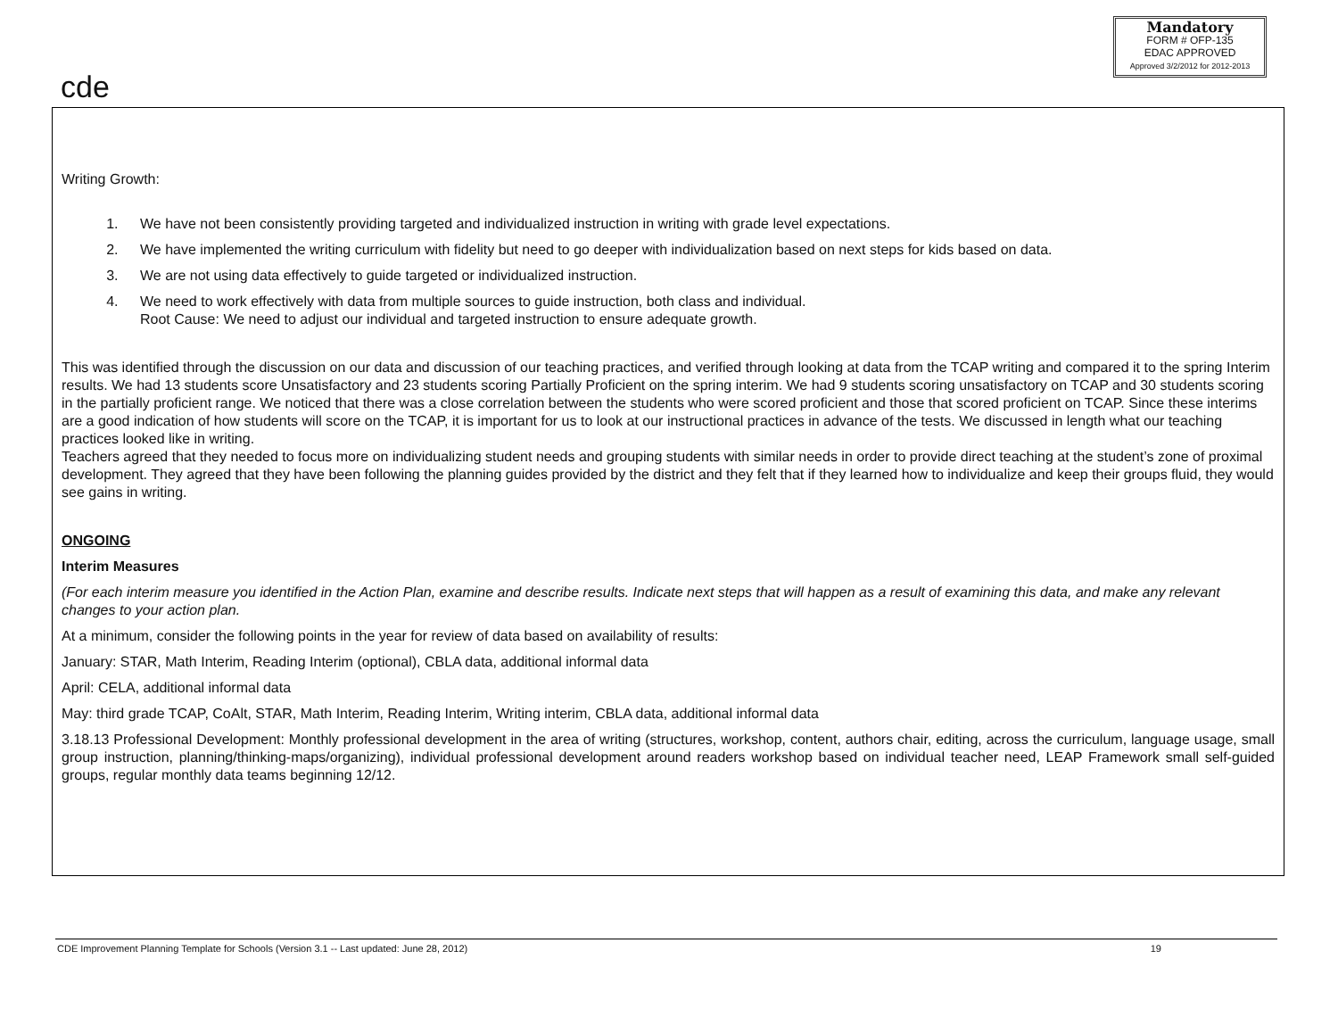cde
Mandatory
FORM # OFP-135
EDAC APPROVED
Approved 3/2/2012 for 2012-2013
Writing Growth:
1. We have not been consistently providing targeted and individualized instruction in writing with grade level expectations.
2. We have implemented the writing curriculum with fidelity but need to go deeper with individualization based on next steps for kids based on data.
3. We are not using data effectively to guide targeted or individualized instruction.
4. We need to work effectively with data from multiple sources to guide instruction, both class and individual.
Root Cause: We need to adjust our individual and targeted instruction to ensure adequate growth.
This was identified through the discussion on our data and discussion of our teaching practices, and verified through looking at data from the TCAP writing and compared it to the spring Interim results. We had 13 students score Unsatisfactory and 23 students scoring Partially Proficient on the spring interim. We had 9 students scoring unsatisfactory on TCAP and 30 students scoring in the partially proficient range. We noticed that there was a close correlation between the students who were scored proficient and those that scored proficient on TCAP. Since these interims are a good indication of how students will score on the TCAP, it is important for us to look at our instructional practices in advance of the tests. We discussed in length what our teaching practices looked like in writing.
Teachers agreed that they needed to focus more on individualizing student needs and grouping students with similar needs in order to provide direct teaching at the student’s zone of proximal development. They agreed that they have been following the planning guides provided by the district and they felt that if they learned how to individualize and keep their groups fluid, they would see gains in writing.
ONGOING
Interim Measures
(For each interim measure you identified in the Action Plan, examine and describe results. Indicate next steps that will happen as a result of examining this data, and make any relevant changes to your action plan.
At a minimum, consider the following points in the year for review of data based on availability of results:
January: STAR, Math Interim, Reading Interim (optional), CBLA data, additional informal data
April: CELA, additional informal data
May: third grade TCAP, CoAlt, STAR, Math Interim, Reading Interim, Writing interim, CBLA data, additional informal data
3.18.13 Professional Development: Monthly professional development in the area of writing (structures, workshop, content, authors chair, editing, across the curriculum, language usage, small group instruction, planning/thinking-maps/organizing), individual professional development around readers workshop based on individual teacher need, LEAP Framework small self-guided groups, regular monthly data teams beginning 12/12.
CDE Improvement Planning Template for Schools (Version 3.1 -- Last updated: June 28, 2012) 19